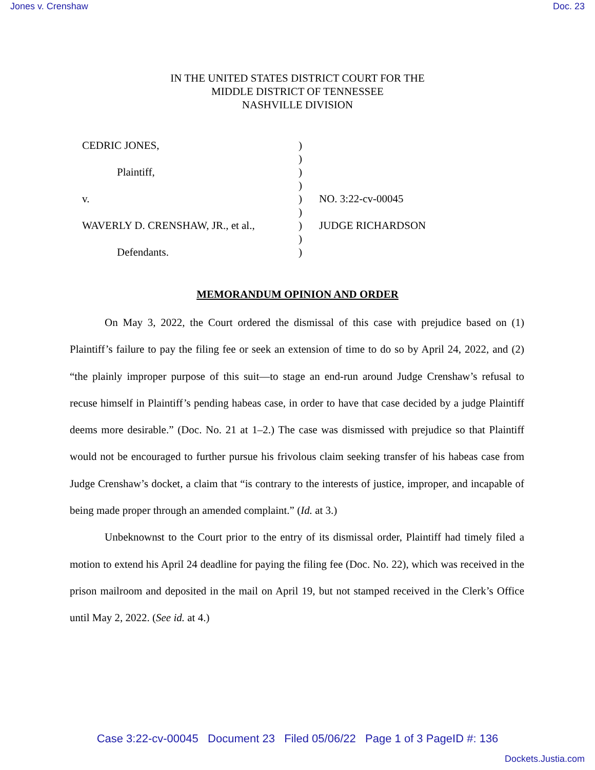Jones v. Crenshaw Doc. 23
IN THE UNITED STATES DISTRICT COURT FOR THE
MIDDLE DISTRICT OF TENNESSEE
NASHVILLE DIVISION
| CEDRIC JONES, | ) | |
| | ) | |
| Plaintiff, | ) | |
| | ) | |
| v. | ) | NO. 3:22-cv-00045 |
| | ) | |
| WAVERLY D. CRENSHAW, JR., et al., | ) | JUDGE RICHARDSON |
| | ) | |
| Defendants. | ) | |
MEMORANDUM OPINION AND ORDER
On May 3, 2022, the Court ordered the dismissal of this case with prejudice based on (1) Plaintiff’s failure to pay the filing fee or seek an extension of time to do so by April 24, 2022, and (2) “the plainly improper purpose of this suit—to stage an end-run around Judge Crenshaw’s refusal to recuse himself in Plaintiff’s pending habeas case, in order to have that case decided by a judge Plaintiff deems more desirable.” (Doc. No. 21 at 1–2.) The case was dismissed with prejudice so that Plaintiff would not be encouraged to further pursue his frivolous claim seeking transfer of his habeas case from Judge Crenshaw’s docket, a claim that “is contrary to the interests of justice, improper, and incapable of being made proper through an amended complaint.” (Id. at 3.)
Unbeknownst to the Court prior to the entry of its dismissal order, Plaintiff had timely filed a motion to extend his April 24 deadline for paying the filing fee (Doc. No. 22), which was received in the prison mailroom and deposited in the mail on April 19, but not stamped received in the Clerk’s Office until May 2, 2022. (See id. at 4.)
Case 3:22-cv-00045 Document 23 Filed 05/06/22 Page 1 of 3 PageID #: 136
Dockets.Justia.com